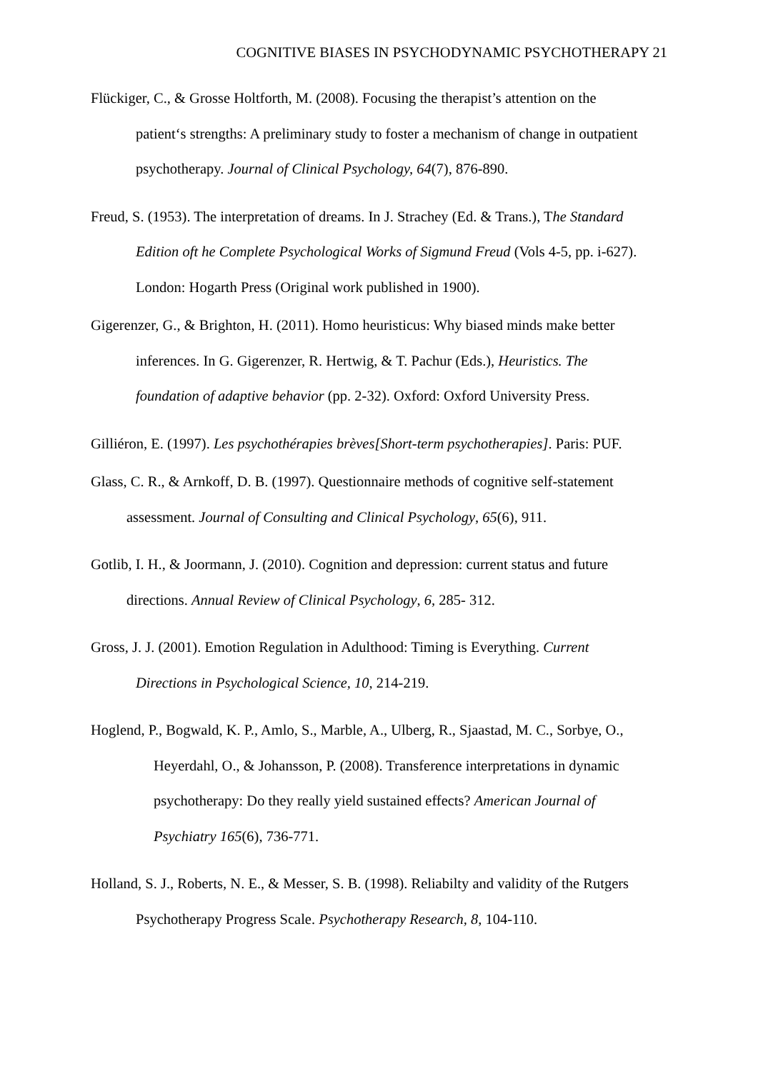COGNITIVE BIASES IN PSYCHODYNAMIC PSYCHOTHERAPY 21
Flückiger, C., & Grosse Holtforth, M. (2008). Focusing the therapist’s attention on the
patient‘s strengths: A preliminary study to foster a mechanism of change in outpatient
psychotherapy. Journal of Clinical Psychology, 64(7), 876-890.
Freud, S. (1953). The interpretation of dreams. In J. Strachey (Ed. & Trans.), The Standard
Edition oft he Complete Psychological Works of Sigmund Freud (Vols 4-5, pp. i-627).
London: Hogarth Press (Original work published in 1900).
Gigerenzer, G., & Brighton, H. (2011). Homo heuristicus: Why biased minds make better
inferences. In G. Gigerenzer, R. Hertwig, & T. Pachur (Eds.), Heuristics. The
foundation of adaptive behavior (pp. 2-32). Oxford: Oxford University Press.
Gilliéron, E. (1997). Les psychothérapies brèves[Short-term psychotherapies]. Paris: PUF.
Glass, C. R., & Arnkoff, D. B. (1997). Questionnaire methods of cognitive self-statement
assessment. Journal of Consulting and Clinical Psychology, 65(6), 911.
Gotlib, I. H., & Joormann, J. (2010). Cognition and depression: current status and future
directions. Annual Review of Clinical Psychology, 6, 285- 312.
Gross, J. J. (2001). Emotion Regulation in Adulthood: Timing is Everything. Current
Directions in Psychological Science, 10, 214-219.
Hoglend, P., Bogwald, K. P., Amlo, S., Marble, A., Ulberg, R., Sjaastad, M. C., Sorbye, O.,
Heyerdahl, O., & Johansson, P. (2008). Transference interpretations in dynamic
psychotherapy: Do they really yield sustained effects? American Journal of
Psychiatry 165(6), 736-771.
Holland, S. J., Roberts, N. E., & Messer, S. B. (1998). Reliabilty and validity of the Rutgers
Psychotherapy Progress Scale. Psychotherapy Research, 8, 104-110.